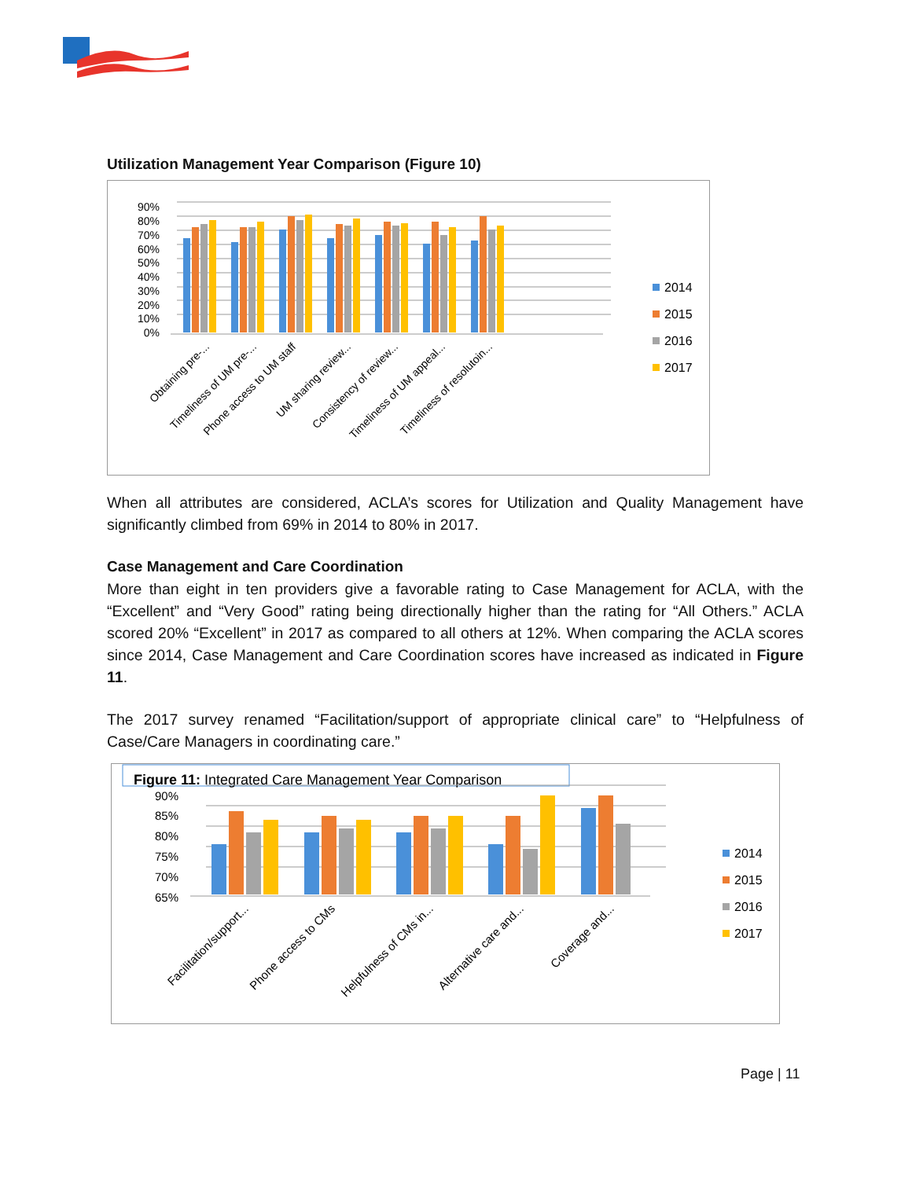Utilization Management Year Comparison (Figure 10)
90%
80%
70%
60%
50%
40%
30%
20%
10%
0%
Obtaining pre-...
Timeliness of UM pre-...
Phone access to UM staff
UM sharing review...
Consistency of review...
Timeliness of UM appeal...
Timeliness of resolutoin...
2014
2015
2016
2017
When all attributes are considered, ACLA’s scores for Utilization and Quality Management have significantly climbed from 69% in 2014 to 80% in 2017.
Case Management and Care Coordination
More than eight in ten providers give a favorable rating to Case Management for ACLA, with the “Excellent” and “Very Good” rating being directionally higher than the rating for “All Others.” ACLA scored 20% “Excellent” in 2017 as compared to all others at 12%. When comparing the ACLA scores since 2014, Case Management and Care Coordination scores have increased as indicated in Figure 11.
The 2017 survey renamed “Facilitation/support of appropriate clinical care” to “Helpfulness of Case/Care Managers in coordinating care.”
Figure 11: Integrated Care Management Year Comparison
90%
85%
80%
75%
70%
65%
Facilitation/support...
Phone access to CMs
Helpfulness of CMs in...
Alternative care and...
Coverage and...
2014
2015
2016
2017
Page | 11